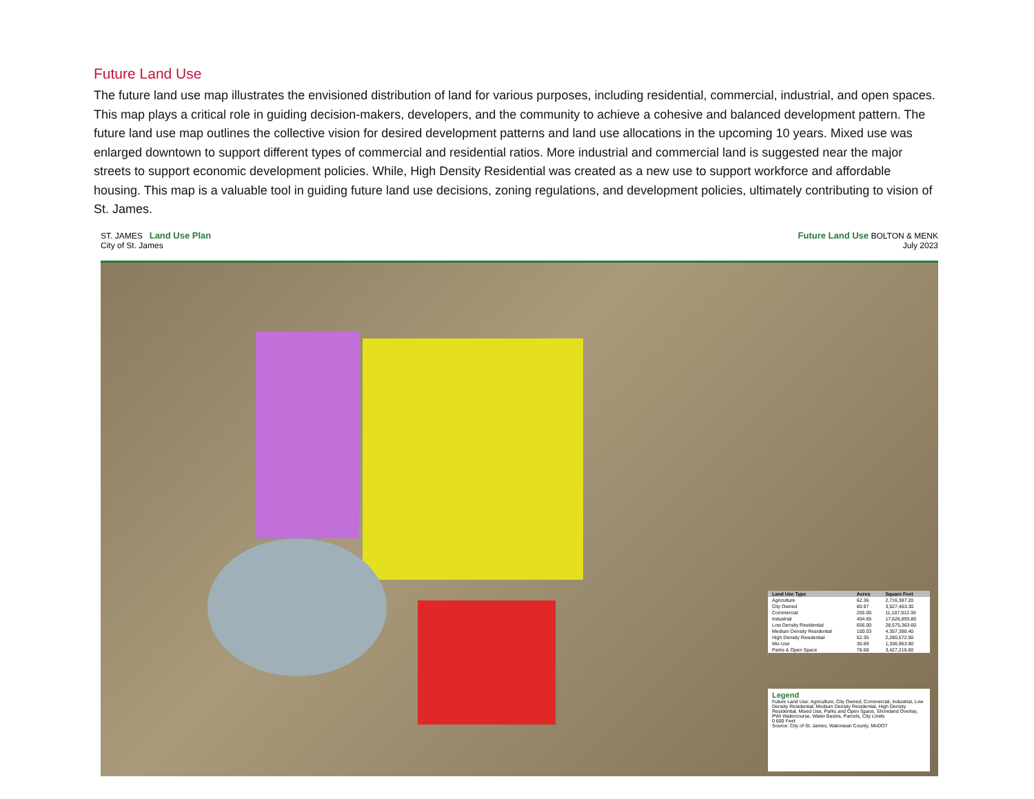Future Land Use
The future land use map illustrates the envisioned distribution of land for various purposes, including residential, commercial, industrial, and open spaces. This map plays a critical role in guiding decision-makers, developers, and the community to achieve a cohesive and balanced development pattern. The future land use map outlines the collective vision for desired development patterns and land use allocations in the upcoming 10 years. Mixed use was enlarged downtown to support different types of commercial and residential ratios. More industrial and commercial land is suggested near the major streets to support economic development policies. While, High Density Residential was created as a new use to support workforce and affordable housing. This map is a valuable tool in guiding future land use decisions, zoning regulations, and development policies, ultimately contributing to vision of St. James.
ST. JAMES Land Use Plan
City of St. James
Future Land Use BOLTON & MENK
July 2023
| Land Use Type | Acres | Square Feet |
| --- | --- | --- |
| Agriculture | 62.36 | 2,716,387.20 |
| City Owned | 80.97 | 3,527,463.30 |
| Commercial | 255.00 | 11,107,912.30 |
| Industrial | 404.65 | 17,626,893.80 |
| Low Density Residential | 656.00 | 28,575,363.60 |
| Medium Density Residential | 100.03 | 4,357,388.40 |
| High Density Residential | 52.35 | 2,280,572.00 |
| Mix Use | 30.69 | 1,336,963.90 |
| Parks & Open Space | 78.68 | 3,427,216.60 |
Legend
Future Land Use: Agriculture, City Owned, Commercial, Industrial, Low Density Residential, Medium Density Residential, High Density Residential, Mixed Use, Parks and Open Space, Shoreland Overlay, PWI Watercourse, Water Basins, Parcels, City Limits
0 600 Feet
Source: City of St. James, Watonwan County, MnDOT